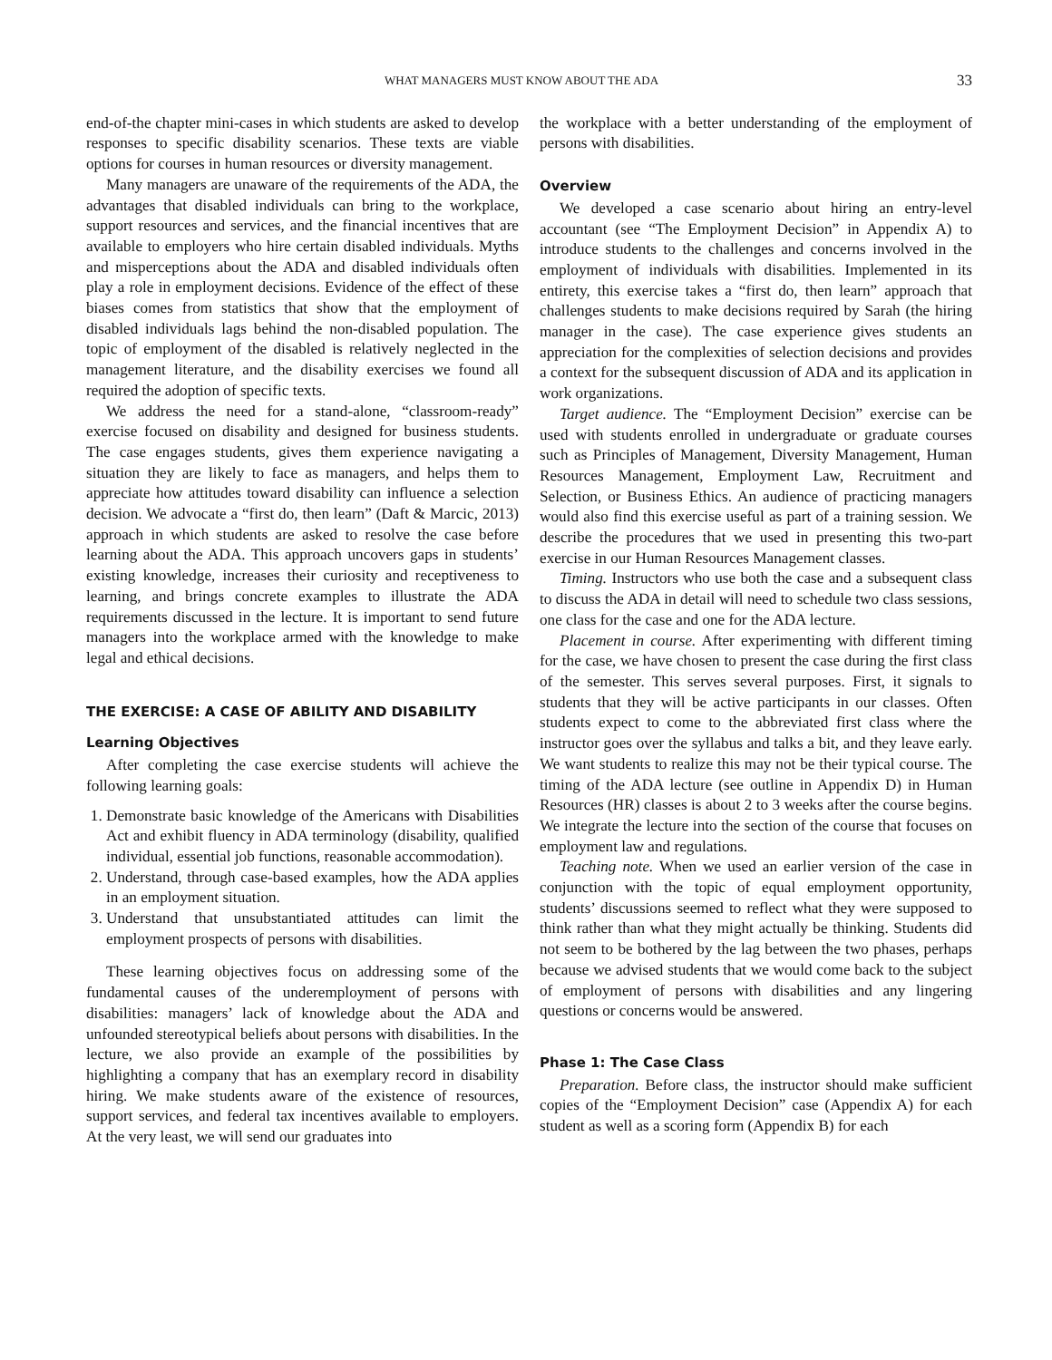WHAT MANAGERS MUST KNOW ABOUT THE ADA 33
end-of-the chapter mini-cases in which students are asked to develop responses to specific disability scenarios. These texts are viable options for courses in human resources or diversity management.
Many managers are unaware of the requirements of the ADA, the advantages that disabled individuals can bring to the workplace, support resources and services, and the financial incentives that are available to employers who hire certain disabled individuals. Myths and misperceptions about the ADA and disabled individuals often play a role in employment decisions. Evidence of the effect of these biases comes from statistics that show that the employment of disabled individuals lags behind the non-disabled population. The topic of employment of the disabled is relatively neglected in the management literature, and the disability exercises we found all required the adoption of specific texts.
We address the need for a stand-alone, “classroom-ready” exercise focused on disability and designed for business students. The case engages students, gives them experience navigating a situation they are likely to face as managers, and helps them to appreciate how attitudes toward disability can influence a selection decision. We advocate a “first do, then learn” (Daft & Marcic, 2013) approach in which students are asked to resolve the case before learning about the ADA. This approach uncovers gaps in students’ existing knowledge, increases their curiosity and receptiveness to learning, and brings concrete examples to illustrate the ADA requirements discussed in the lecture. It is important to send future managers into the workplace armed with the knowledge to make legal and ethical decisions.
THE EXERCISE: A CASE OF ABILITY AND DISABILITY
Learning Objectives
After completing the case exercise students will achieve the following learning goals:
1. Demonstrate basic knowledge of the Americans with Disabilities Act and exhibit fluency in ADA terminology (disability, qualified individual, essential job functions, reasonable accommodation).
2. Understand, through case-based examples, how the ADA applies in an employment situation.
3. Understand that unsubstantiated attitudes can limit the employment prospects of persons with disabilities.
These learning objectives focus on addressing some of the fundamental causes of the underemployment of persons with disabilities: managers’ lack of knowledge about the ADA and unfounded stereotypical beliefs about persons with disabilities. In the lecture, we also provide an example of the possibilities by highlighting a company that has an exemplary record in disability hiring. We make students aware of the existence of resources, support services, and federal tax incentives available to employers. At the very least, we will send our graduates into
the workplace with a better understanding of the employment of persons with disabilities.
Overview
We developed a case scenario about hiring an entry-level accountant (see “The Employment Decision” in Appendix A) to introduce students to the challenges and concerns involved in the employment of individuals with disabilities. Implemented in its entirety, this exercise takes a “first do, then learn” approach that challenges students to make decisions required by Sarah (the hiring manager in the case). The case experience gives students an appreciation for the complexities of selection decisions and provides a context for the subsequent discussion of ADA and its application in work organizations.
Target audience. The “Employment Decision” exercise can be used with students enrolled in undergraduate or graduate courses such as Principles of Management, Diversity Management, Human Resources Management, Employment Law, Recruitment and Selection, or Business Ethics. An audience of practicing managers would also find this exercise useful as part of a training session. We describe the procedures that we used in presenting this two-part exercise in our Human Resources Management classes.
Timing. Instructors who use both the case and a subsequent class to discuss the ADA in detail will need to schedule two class sessions, one class for the case and one for the ADA lecture.
Placement in course. After experimenting with different timing for the case, we have chosen to present the case during the first class of the semester. This serves several purposes. First, it signals to students that they will be active participants in our classes. Often students expect to come to the abbreviated first class where the instructor goes over the syllabus and talks a bit, and they leave early. We want students to realize this may not be their typical course. The timing of the ADA lecture (see outline in Appendix D) in Human Resources (HR) classes is about 2 to 3 weeks after the course begins. We integrate the lecture into the section of the course that focuses on employment law and regulations.
Teaching note. When we used an earlier version of the case in conjunction with the topic of equal employment opportunity, students’ discussions seemed to reflect what they were supposed to think rather than what they might actually be thinking. Students did not seem to be bothered by the lag between the two phases, perhaps because we advised students that we would come back to the subject of employment of persons with disabilities and any lingering questions or concerns would be answered.
Phase 1: The Case Class
Preparation. Before class, the instructor should make sufficient copies of the “Employment Decision” case (Appendix A) for each student as well as a scoring form (Appendix B) for each